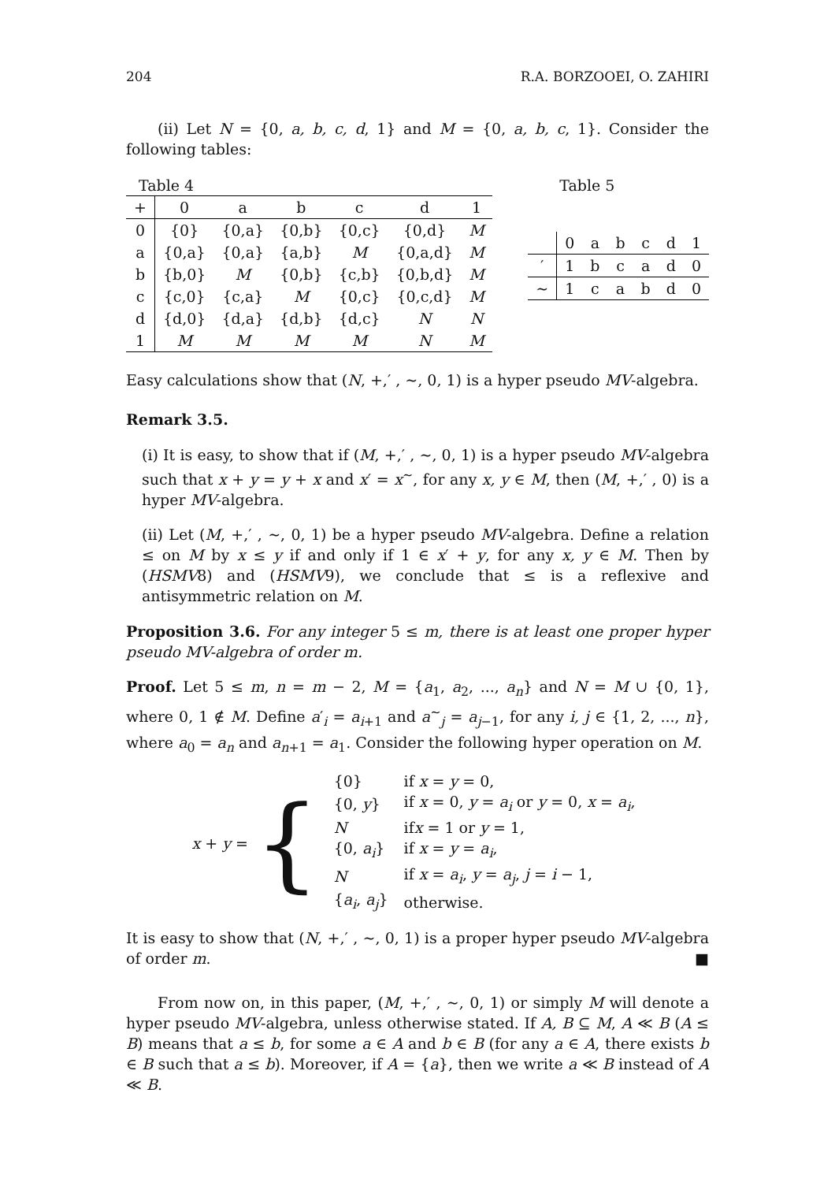204 R.A. BORZOOEI, O. ZAHIRI
(ii) Let N = {0, a, b, c, d, 1} and M = {0, a, b, c, 1}. Consider the following tables:
Table 4
| + | 0 | a | b | c | d | 1 |
| --- | --- | --- | --- | --- | --- | --- |
| 0 | {0} | {0,a} | {0,b} | {0,c} | {0,d} | M |
| a | {0,a} | {0,a} | {a,b} | M | {0,a,d} | M |
| b | {b,0} | M | {0,b} | {c,b} | {0,b,d} | M |
| c | {c,0} | {c,a} | M | {0,c} | {0,c,d} | M |
| d | {d,0} | {d,a} | {d,b} | {d,c} | N | N |
| 1 | M | M | M | M | N | M |
Table 5
| | 0 | a | b | c | d | 1 |
| --- | --- | --- | --- | --- | --- | --- |
| ′ | 1 | b | c | a | d | 0 |
| ∼ | 1 | c | a | b | d | 0 |
Easy calculations show that (N, +,′ , ∼, 0, 1) is a hyper pseudo MV-algebra.
Remark 3.5.
(i) It is easy, to show that if (M, +,′ , ∼, 0, 1) is a hyper pseudo MV-algebra such that x + y = y + x and x′ = x<sup>∼</sup>, for any x, y ∈ M, then (M, +,′ , 0) is a hyper MV-algebra.
(ii) Let (M, +,′ , ∼, 0, 1) be a hyper pseudo MV-algebra. Define a relation ≤ on M by x ≤ y if and only if 1 ∈ x′ + y, for any x, y ∈ M. Then by (HSMV8) and (HSMV9), we conclude that ≤ is a reflexive and antisymmetric relation on M.
Proposition 3.6. For any integer 5 ≤ m, there is at least one proper hyper pseudo MV-algebra of order m.
Proof. Let 5 ≤ m, n = m − 2, M = {a<sub>1</sub>, a<sub>2</sub>, ..., a<sub>n</sub>} and N = M ∪ {0, 1}, where 0, 1 ∉ M. Define a′<sub>i</sub> = a<sub>i+1</sub> and a<sup>∼</sup><sub>j</sub> = a<sub>j−1</sub>, for any i, j ∈ {1, 2, ..., n}, where a<sub>0</sub> = a<sub>n</sub> and a<sub>n+1</sub> = a<sub>1</sub>. Consider the following hyper operation on M.
x + y = {
| {0} | if x = y = 0, |
| {0, y } | if x = 0, y = a<sub>i</sub> or y = 0, x = a<sub>i</sub> , |
| N | if x = 1 or y = 1, |
| {0, a<sub>i</sub> } | if x = y = a<sub>i</sub> , |
| N | if x = a<sub>i</sub> , y = a<sub>j</sub> , j = i − 1, |
| { a<sub>i</sub> , a<sub>j</sub> } | otherwise. |
It is easy to show that (N, +,′ , ∼, 0, 1) is a proper hyper pseudo MV-algebra of order m. ■
From now on, in this paper, (M, +,′ , ∼, 0, 1) or simply M will denote a hyper pseudo MV-algebra, unless otherwise stated. If A, B ⊆ M, A ≪ B (A ≤ B) means that a ≤ b, for some a ∈ A and b ∈ B (for any a ∈ A, there exists b ∈ B such that a ≤ b). Moreover, if A = {a}, then we write a ≪ B instead of A ≪ B.